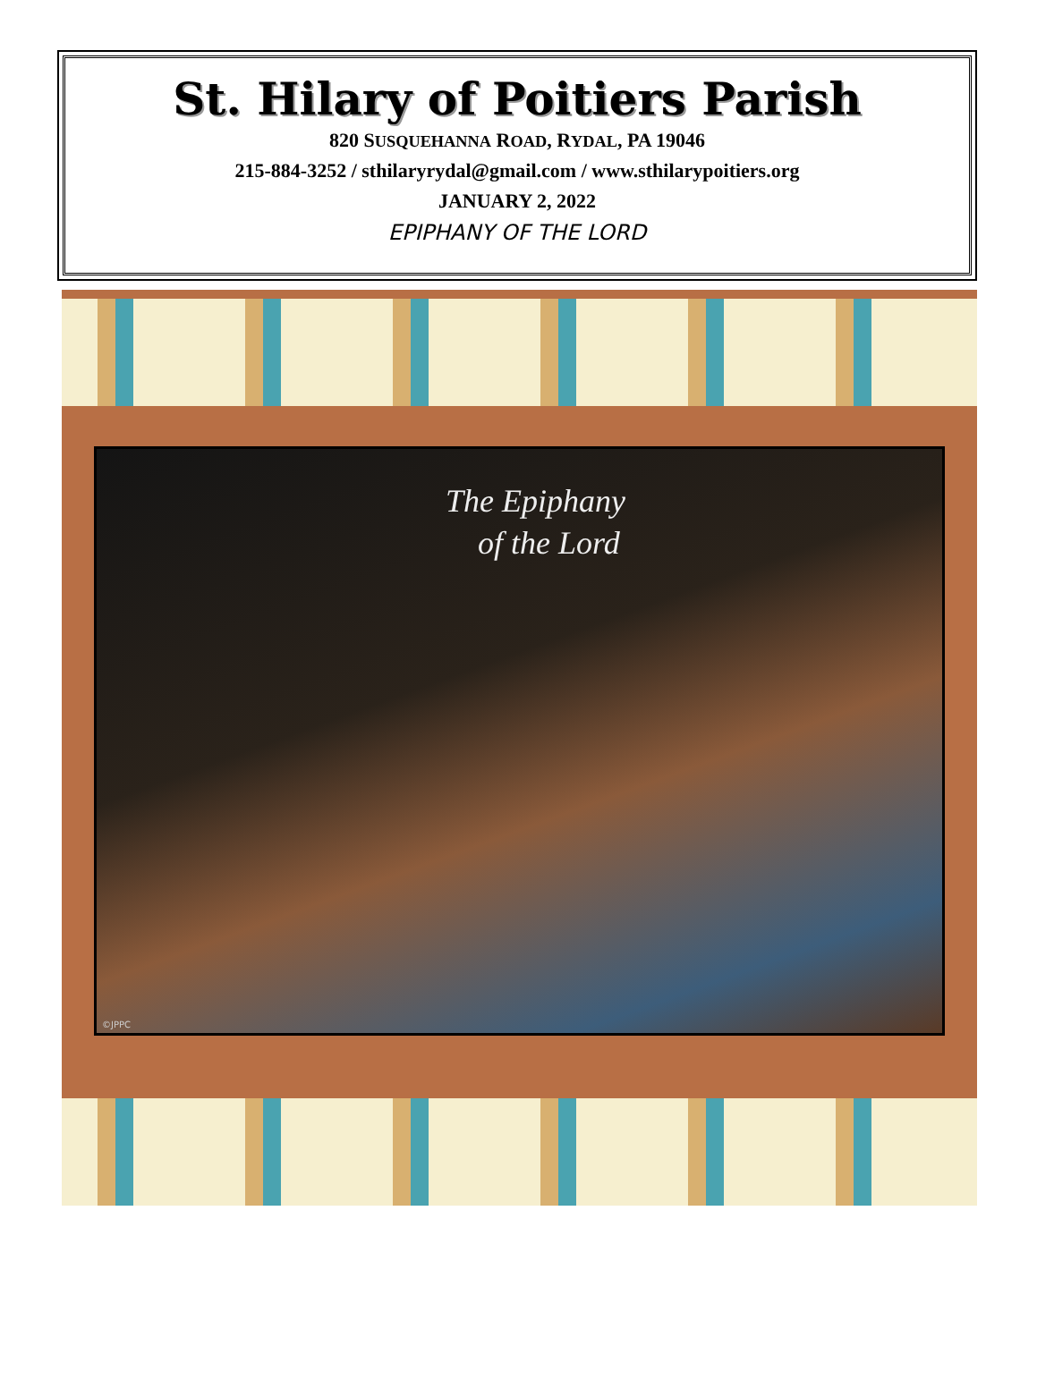St. Hilary of Poitiers Parish
820 SUSQUEHANNA ROAD, RYDAL, PA 19046
215-884-3252 / sthilaryrydal@gmail.com / www.sthilarypoitiers.org
JANUARY 2, 2022
EPIPHANY OF THE LORD
The Epiphany
of the Lord
©JPPC